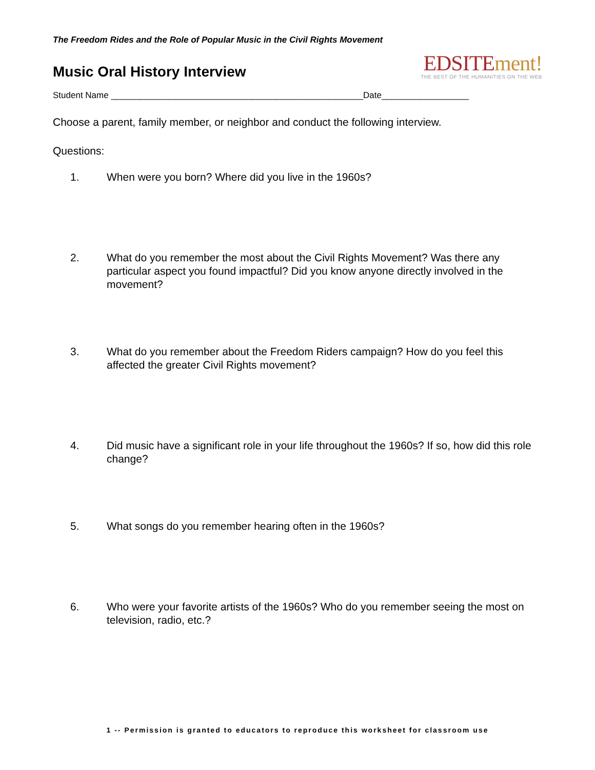The Freedom Rides and the Role of Popular Music in the Civil Rights Movement
Music Oral History Interview
EDSITEment!
THE BEST OF THE HUMANITIES ON THE WEB
Student Name ____________________________________________________Date__________________
Choose a parent, family member, or neighbor and conduct the following interview.
Questions:
1. When were you born? Where did you live in the 1960s?
2. What do you remember the most about the Civil Rights Movement? Was there any particular aspect you found impactful? Did you know anyone directly involved in the movement?
3. What do you remember about the Freedom Riders campaign? How do you feel this affected the greater Civil Rights movement?
4. Did music have a significant role in your life throughout the 1960s? If so, how did this role change?
5. What songs do you remember hearing often in the 1960s?
6. Who were your favorite artists of the 1960s? Who do you remember seeing the most on television, radio, etc.?
1 -- Permission is granted to educators to reproduce this worksheet for classroom use